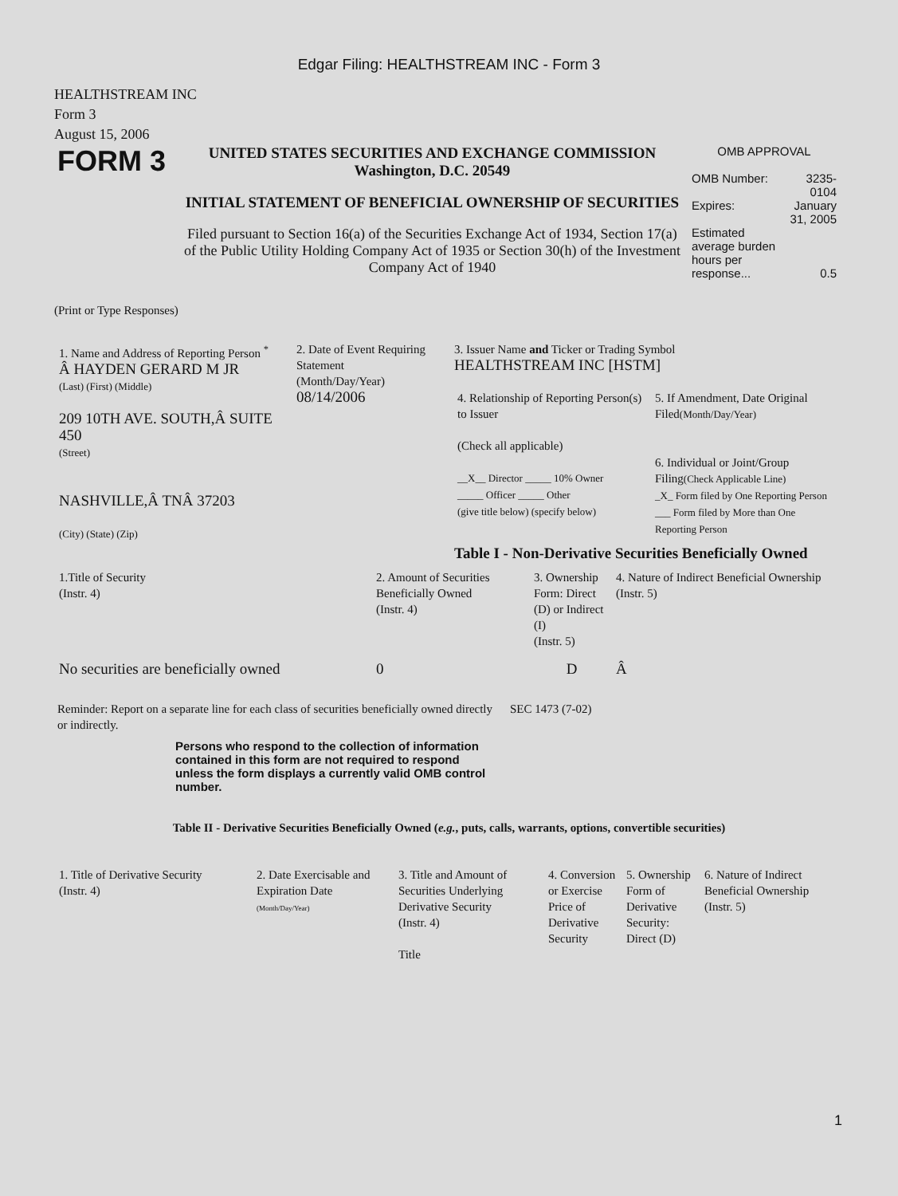Edgar Filing: HEALTHSTREAM INC - Form 3
HEALTHSTREAM INC
Form 3
August 15, 2006
| FORM 3 | UNITED STATES SECURITIES AND EXCHANGE COMMISSION Washington, D.C. 20549 INITIAL STATEMENT OF BENEFICIAL OWNERSHIP OF SECURITIES Filed pursuant to Section 16(a) of the Securities Exchange Act of 1934, Section 17(a) of the Public Utility Holding Company Act of 1935 or Section 30(h) of the Investment Company Act of 1940 | OMB APPROVAL / OMB Number: / 3235-0104 / / Expires: / January 31, 2005 / / Estimated average burden hours per response... / 0.5 / |
(Print or Type Responses)
| 1. Name and Address of Reporting Person <sup>*</sup> Â HAYDEN GERARD M JR (Last) (First) (Middle) 209 10TH AVE. SOUTH,Â SUITE 450 (Street) NASHVILLE,Â TNÂ 37203 (City) (State) (Zip) | 2. Date of Event Requiring Statement (Month/Day/Year) 08/14/2006 | 3. Issuer Name and Ticker or Trading Symbol HEALTHSTREAM INC [HSTM] / 4. Relationship of Reporting Person(s) to Issuer (Check all applicable) __X__ Director _____ 10% Owner _____ Officer _____ Other (give title below) (specify below) / 5. If Amendment, Date Original Filed (Month/Day/Year) 6. Individual or Joint/Group Filing (Check Applicable Line) _X_ Form filed by One Reporting Person ___ Form filed by More than One Reporting Person / Table I - Non-Derivative Securities Beneficially Owned |
| 1.Title of Security (Instr. 4) | 2. Amount of Securities Beneficially Owned (Instr. 4) | 3. Ownership Form: Direct (D) or Indirect (I) (Instr. 5) | 4. Nature of Indirect Beneficial Ownership (Instr. 5) |
| --- | --- | --- | --- |
| No securities are beneficially owned | 0 | D | Â |
| Reminder: Report on a separate line for each class of securities beneficially owned directly or indirectly. | SEC 1473 (7-02) |
Persons who respond to the collection of information contained in this form are not required to respond unless the form displays a currently valid OMB control number.
Table II - Derivative Securities Beneficially Owned (e.g., puts, calls, warrants, options, convertible securities)
| 1. Title of Derivative Security (Instr. 4) | 2. Date Exercisable and Expiration Date (Month/Day/Year) | 3. Title and Amount of Securities Underlying Derivative Security (Instr. 4) Title | 4. Conversion or Exercise Price of Derivative Security | 5. Ownership Form of Derivative Security: Direct (D) | 6. Nature of Indirect Beneficial Ownership (Instr. 5) |
| --- | --- | --- | --- | --- | --- |
1